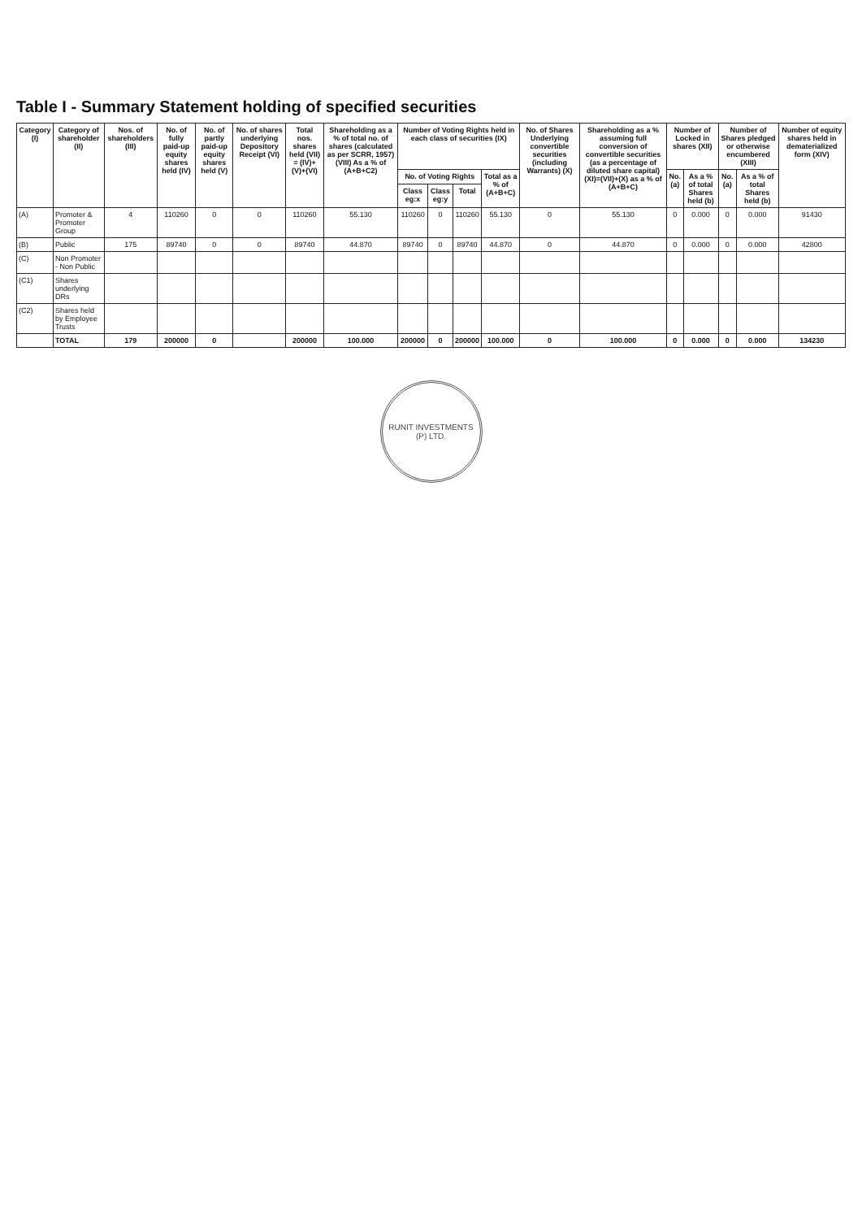Table I - Summary Statement holding of specified securities
| Category (I) | Category of shareholder (II) | Nos. of shareholders (III) | No. of fully paid-up equity shares held (IV) | No. of partly paid-up equity shares held (V) | No. of shares underlying Depository Receipt (VI) | Total nos. shares held (VII) = (IV)+(V)+(VI) | Shareholding as a % of total no. of shares (calculated as per SCRR, 1957) (VIII) As a % of (A+B+C2) | Number of Voting Rights held in each class of securities (IX) | | | | No. of Shares Underlying convertible securities (including Warrants) (X) | Shareholding as a % assuming full conversion of convertible securities (as a percentage of diluted share capital) (XI)=(VII)+(X) as a % of (A+B+C) | Number of Locked in shares (XII) | | Number of Shares pledged or otherwise encumbered (XIII) | | Number of equity shares held in dematerialized form (XIV) |
| --- | --- | --- | --- | --- | --- | --- | --- | --- | --- | --- | --- | --- | --- | --- | --- | --- | --- | --- |
| | | | | | | | | No. of Voting Rights | | | Total as a % of (A+B+C) | | | No. (a) | As a % of total Shares held (b) | No. (a) | As a % of total Shares held (b) | |
| | | | | | | | | Class eg:x | Class eg:y | Total | | | | | | | | |
| (A) | Promoter & Promoter Group | 4 | 110260 | 0 | 0 | 110260 | 55.130 | 110260 | 0 | 110260 | 55.130 | 0 | 55.130 | 0 | 0.000 | 0 | 0.000 | 91430 |
| (B) | Public | 175 | 89740 | 0 | 0 | 89740 | 44.870 | 89740 | 0 | 89740 | 44.870 | 0 | 44.870 | 0 | 0.000 | 0 | 0.000 | 42800 |
| (C) | Non Promoter - Non Public | | | | | | | | | | | | | | | | | |
| (C1) | Shares underlying DRs | | | | | | | | | | | | | | | | | |
| (C2) | Shares held by Employee Trusts | | | | | | | | | | | | | | | | | |
| | TOTAL | 179 | 200000 | 0 | | 200000 | 100.000 | 200000 | 0 | 200000 | 100.000 | 0 | 100.000 | 0 | 0.000 | 0 | 0.000 | 134230 |
RUNIT INVESTMENTS (P) LTD.